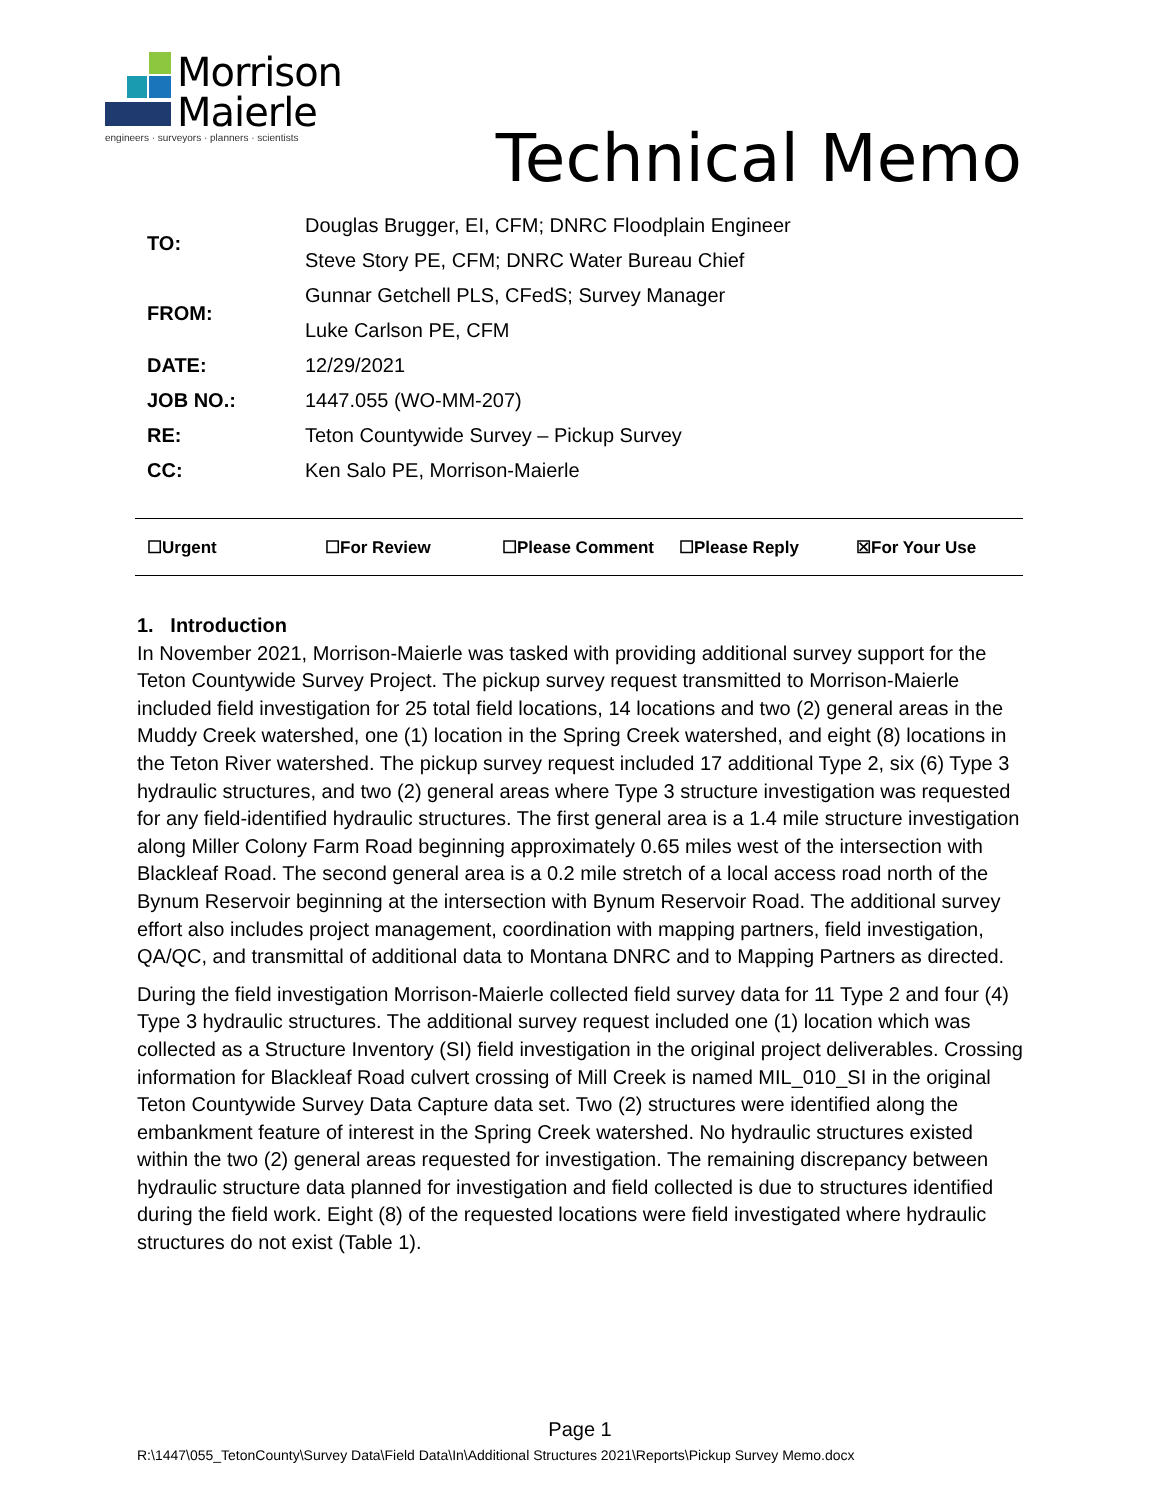Morrison
Maierle
engineers · surveyors · planners · scientists
Technical Memo
| TO: | Douglas Brugger, EI, CFM; DNRC Floodplain Engineer |
| | Steve Story PE, CFM; DNRC Water Bureau Chief |
| FROM: | Gunnar Getchell PLS, CFedS; Survey Manager |
| | Luke Carlson PE, CFM |
| DATE: | 12/29/2021 |
| JOB NO.: | 1447.055 (WO-MM-207) |
| RE: | Teton Countywide Survey – Pickup Survey |
| CC: | Ken Salo PE, Morrison-Maierle |
☐Urgent ☐For Review ☐Please Comment ☐Please Reply ☒For Your Use
1. Introduction
In November 2021, Morrison-Maierle was tasked with providing additional survey support for the Teton Countywide Survey Project. The pickup survey request transmitted to Morrison-Maierle included field investigation for 25 total field locations, 14 locations and two (2) general areas in the Muddy Creek watershed, one (1) location in the Spring Creek watershed, and eight (8) locations in the Teton River watershed. The pickup survey request included 17 additional Type 2, six (6) Type 3 hydraulic structures, and two (2) general areas where Type 3 structure investigation was requested for any field-identified hydraulic structures. The first general area is a 1.4 mile structure investigation along Miller Colony Farm Road beginning approximately 0.65 miles west of the intersection with Blackleaf Road. The second general area is a 0.2 mile stretch of a local access road north of the Bynum Reservoir beginning at the intersection with Bynum Reservoir Road. The additional survey effort also includes project management, coordination with mapping partners, field investigation, QA/QC, and transmittal of additional data to Montana DNRC and to Mapping Partners as directed.
During the field investigation Morrison-Maierle collected field survey data for 11 Type 2 and four (4) Type 3 hydraulic structures. The additional survey request included one (1) location which was collected as a Structure Inventory (SI) field investigation in the original project deliverables. Crossing information for Blackleaf Road culvert crossing of Mill Creek is named MIL_010_SI in the original Teton Countywide Survey Data Capture data set. Two (2) structures were identified along the embankment feature of interest in the Spring Creek watershed. No hydraulic structures existed within the two (2) general areas requested for investigation. The remaining discrepancy between hydraulic structure data planned for investigation and field collected is due to structures identified during the field work. Eight (8) of the requested locations were field investigated where hydraulic structures do not exist (Table 1).
Page 1
R:\1447\055_TetonCounty\Survey Data\Field Data\In\Additional Structures 2021\Reports\Pickup Survey Memo.docx